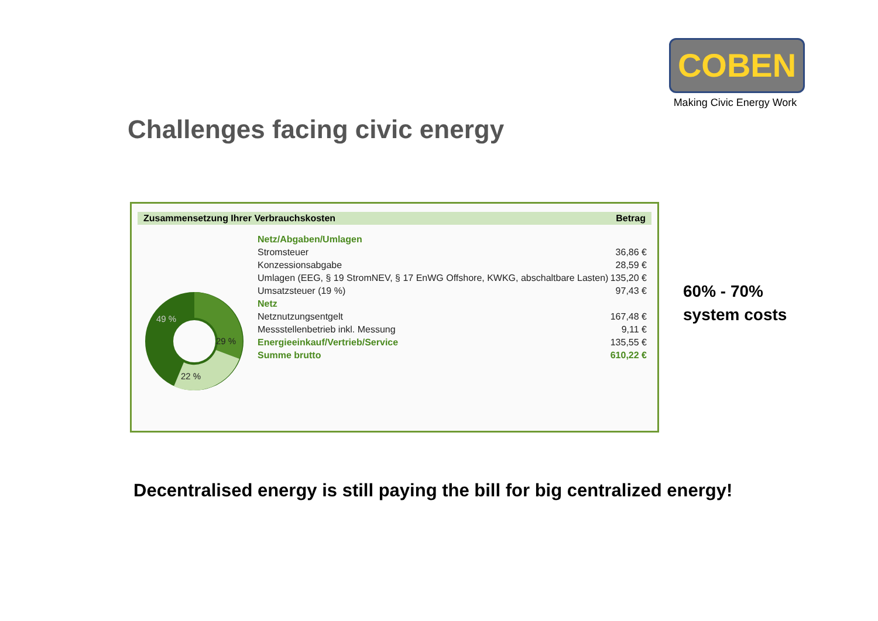COBEN
Making Civic Energy Work
Challenges facing civic energy
Zusammensetzung Ihrer Verbrauchskosten Betrag
49 %
29 %
22 %
| Netz/Abgaben/Umlagen | |
| Stromsteuer | 36,86 € |
| Konzessionsabgabe | 28,59 € |
| Umlagen (EEG, § 19 StromNEV, § 17 EnWG Offshore, KWKG, abschaltbare Lasten) | 135,20 € |
| Umsatzsteuer (19 %) | 97,43 € |
| Netz | |
| Netznutzungsentgelt | 167,48 € |
| Messstellenbetrieb inkl. Messung | 9,11 € |
| Energieeinkauf/Vertrieb/Service | 135,55 € |
| Summe brutto | 610,22 € |
60% - 70%
system costs
Decentralised energy is still paying the bill for big centralized energy!